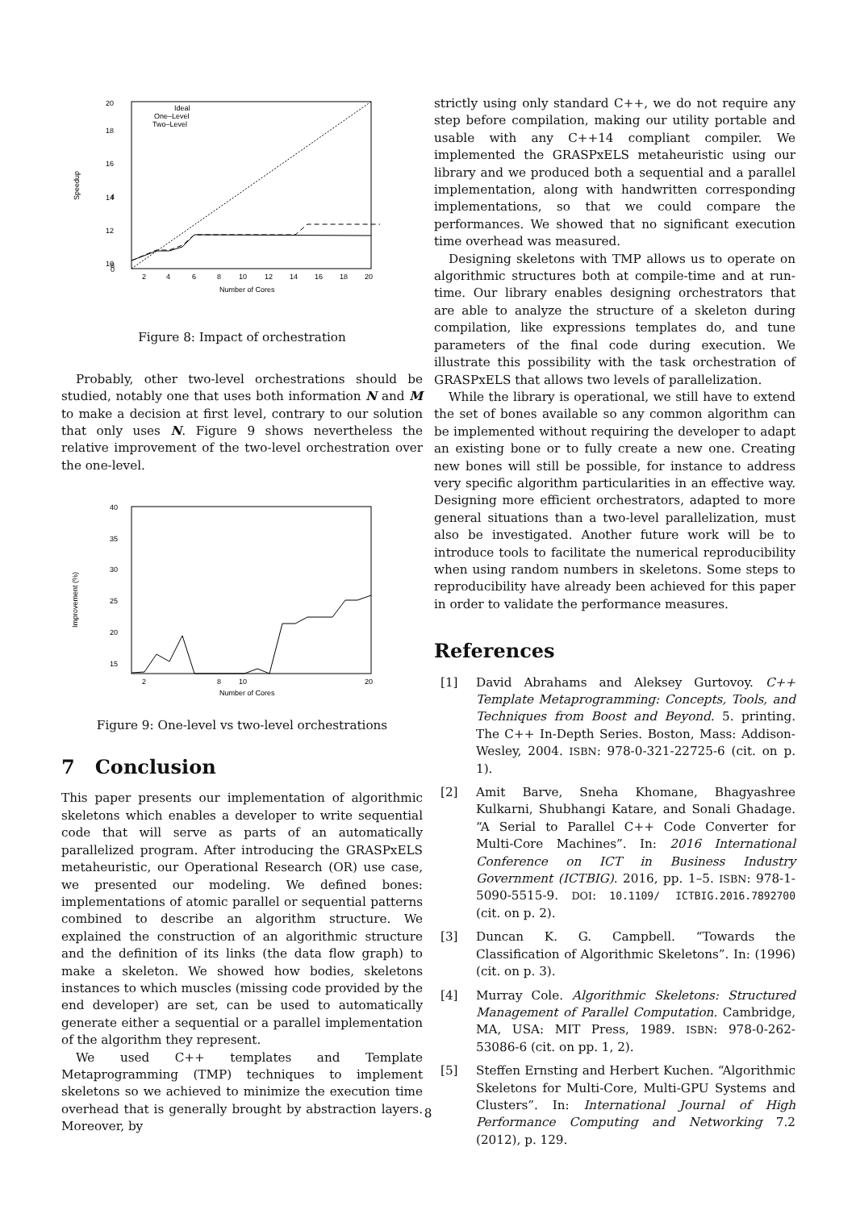20
18
16
14
12
10
8
4
0
Speedup
2
4
6
8
10
12
14
16
18
20
Number of Cores
Ideal
One–Level
Two–Level
Figure 8: Impact of orchestration
Probably, other two-level orchestrations should be studied, notably one that uses both information N and M to make a decision at first level, contrary to our solution that only uses N. Figure 9 shows nevertheless the relative improvement of the two-level orchestration over the one-level.
40
35
30
25
20
15
Improvement (%)
2
8
10
20
Number of Cores
Figure 9: One-level vs two-level orchestrations
7 Conclusion
This paper presents our implementation of algorithmic skeletons which enables a developer to write sequential code that will serve as parts of an automatically parallelized program. After introducing the GRASPxELS metaheuristic, our Operational Research (OR) use case, we presented our modeling. We defined bones: implementations of atomic parallel or sequential patterns combined to describe an algorithm structure. We explained the construction of an algorithmic structure and the definition of its links (the data flow graph) to make a skeleton. We showed how bodies, skeletons instances to which muscles (missing code provided by the end developer) are set, can be used to automatically generate either a sequential or a parallel implementation of the algorithm they represent.
We used C++ templates and Template Metaprogramming (TMP) techniques to implement skeletons so we achieved to minimize the execution time overhead that is generally brought by abstraction layers. Moreover, by
strictly using only standard C++, we do not require any step before compilation, making our utility portable and usable with any C++14 compliant compiler. We implemented the GRASPxELS metaheuristic using our library and we produced both a sequential and a parallel implementation, along with handwritten corresponding implementations, so that we could compare the performances. We showed that no significant execution time overhead was measured.
Designing skeletons with TMP allows us to operate on algorithmic structures both at compile-time and at run-time. Our library enables designing orchestrators that are able to analyze the structure of a skeleton during compilation, like expressions templates do, and tune parameters of the final code during execution. We illustrate this possibility with the task orchestration of GRASPxELS that allows two levels of parallelization.
While the library is operational, we still have to extend the set of bones available so any common algorithm can be implemented without requiring the developer to adapt an existing bone or to fully create a new one. Creating new bones will still be possible, for instance to address very specific algorithm particularities in an effective way. Designing more efficient orchestrators, adapted to more general situations than a two-level parallelization, must also be investigated. Another future work will be to introduce tools to facilitate the numerical reproducibility when using random numbers in skeletons. Some steps to reproducibility have already been achieved for this paper in order to validate the performance measures.
References
[1] David Abrahams and Aleksey Gurtovoy. C++ Template Metaprogramming: Concepts, Tools, and Techniques from Boost and Beyond. 5. printing. The C++ In-Depth Series. Boston, Mass: Addison-Wesley, 2004. ISBN: 978-0-321-22725-6 (cit. on p. 1).
[2] Amit Barve, Sneha Khomane, Bhagyashree Kulkarni, Shubhangi Katare, and Sonali Ghadage. “A Serial to Parallel C++ Code Converter for Multi-Core Machines”. In: 2016 International Conference on ICT in Business Industry Government (ICTBIG). 2016, pp. 1–5. ISBN: 978-1-5090-5515-9. DOI: 10.1109/ ICTBIG.2016.7892700 (cit. on p. 2).
[3] Duncan K. G. Campbell. “Towards the Classification of Algorithmic Skeletons”. In: (1996) (cit. on p. 3).
[4] Murray Cole. Algorithmic Skeletons: Structured Management of Parallel Computation. Cambridge, MA, USA: MIT Press, 1989. ISBN: 978-0-262-53086-6 (cit. on pp. 1, 2).
[5] Steffen Ernsting and Herbert Kuchen. “Algorithmic Skeletons for Multi-Core, Multi-GPU Systems and Clusters”. In: International Journal of High Performance Computing and Networking 7.2 (2012), p. 129.
8